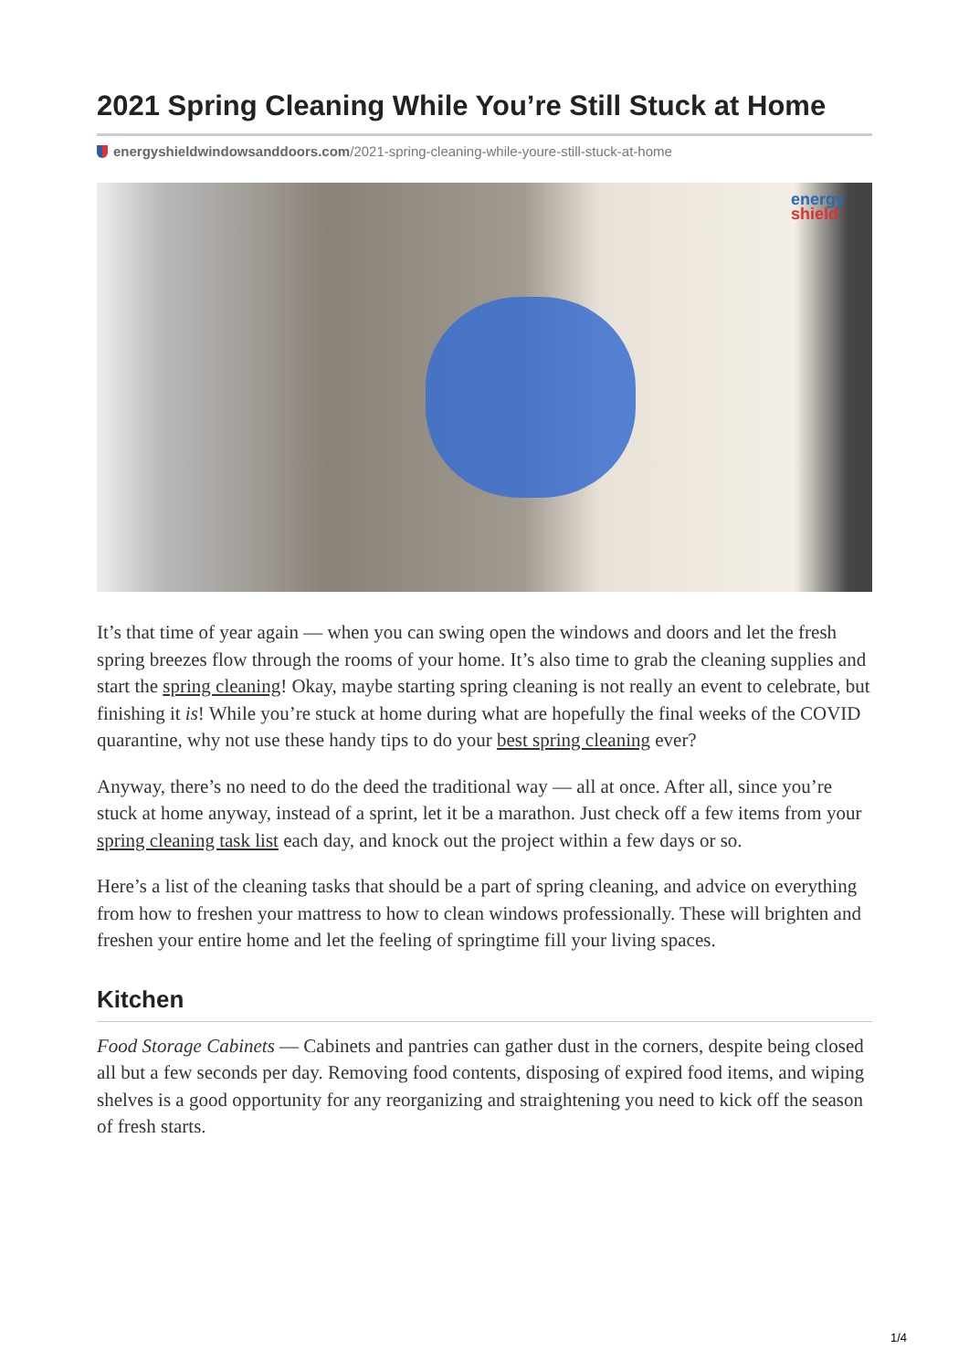2021 Spring Cleaning While You’re Still Stuck at Home
energyshieldwindowsanddoors.com/2021-spring-cleaning-while-youre-still-stuck-at-home
energy
shield
It’s that time of year again — when you can swing open the windows and doors and let the fresh spring breezes flow through the rooms of your home. It’s also time to grab the cleaning supplies and start the spring cleaning! Okay, maybe starting spring cleaning is not really an event to celebrate, but finishing it is! While you’re stuck at home during what are hopefully the final weeks of the COVID quarantine, why not use these handy tips to do your best spring cleaning ever?
Anyway, there’s no need to do the deed the traditional way — all at once. After all, since you’re stuck at home anyway, instead of a sprint, let it be a marathon. Just check off a few items from your spring cleaning task list each day, and knock out the project within a few days or so.
Here’s a list of the cleaning tasks that should be a part of spring cleaning, and advice on everything from how to freshen your mattress to how to clean windows professionally. These will brighten and freshen your entire home and let the feeling of springtime fill your living spaces.
Kitchen
Food Storage Cabinets — Cabinets and pantries can gather dust in the corners, despite being closed all but a few seconds per day. Removing food contents, disposing of expired food items, and wiping shelves is a good opportunity for any reorganizing and straightening you need to kick off the season of fresh starts.
1/4